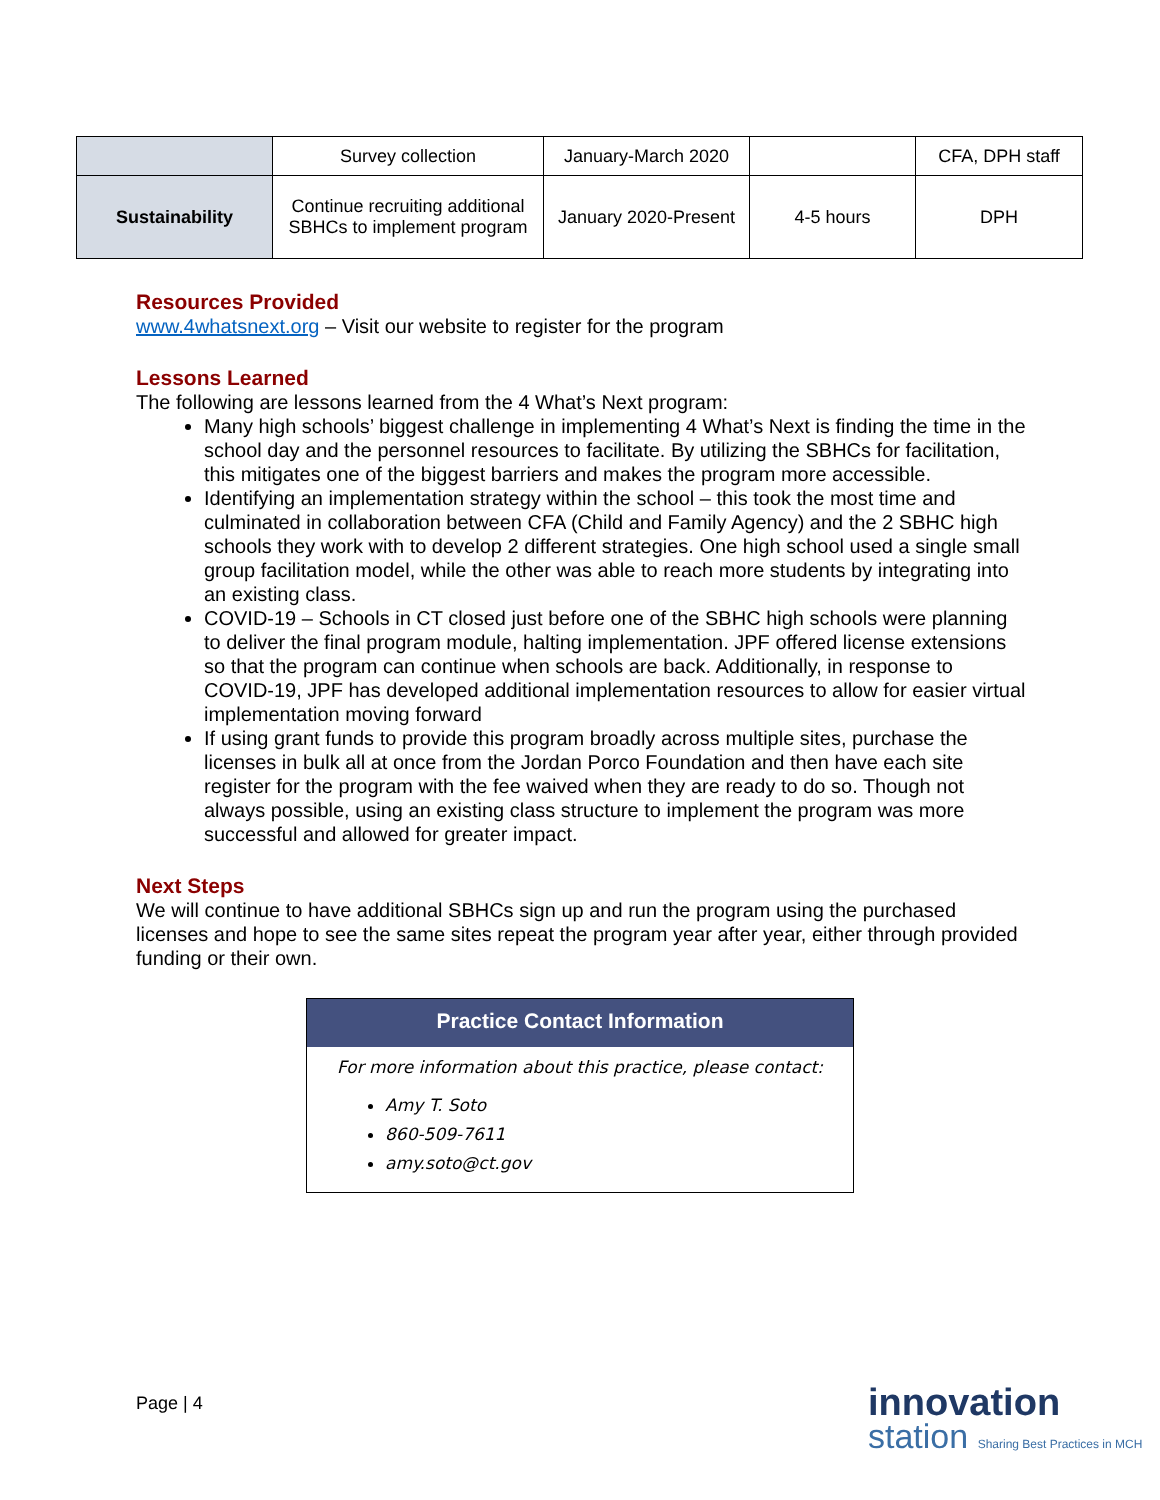| | Survey collection | January-March 2020 | | CFA, DPH staff |
| Sustainability | Continue recruiting additional SBHCs to implement program | January 2020-Present | 4-5 hours | DPH |
Resources Provided
www.4whatsnext.org – Visit our website to register for the program
Lessons Learned
The following are lessons learned from the 4 What’s Next program:
Many high schools’ biggest challenge in implementing 4 What’s Next is finding the time in the school day and the personnel resources to facilitate. By utilizing the SBHCs for facilitation, this mitigates one of the biggest barriers and makes the program more accessible.
Identifying an implementation strategy within the school – this took the most time and culminated in collaboration between CFA (Child and Family Agency) and the 2 SBHC high schools they work with to develop 2 different strategies. One high school used a single small group facilitation model, while the other was able to reach more students by integrating into an existing class.
COVID-19 – Schools in CT closed just before one of the SBHC high schools were planning to deliver the final program module, halting implementation. JPF offered license extensions so that the program can continue when schools are back. Additionally, in response to COVID-19, JPF has developed additional implementation resources to allow for easier virtual implementation moving forward
If using grant funds to provide this program broadly across multiple sites, purchase the licenses in bulk all at once from the Jordan Porco Foundation and then have each site register for the program with the fee waived when they are ready to do so. Though not always possible, using an existing class structure to implement the program was more successful and allowed for greater impact.
Next Steps
We will continue to have additional SBHCs sign up and run the program using the purchased licenses and hope to see the same sites repeat the program year after year, either through provided funding or their own.
Practice Contact Information
For more information about this practice, please contact:
Amy T. Soto
860-509-7611
amy.soto@ct.gov
Page | 4
innovation
station Sharing Best Practices in MCH